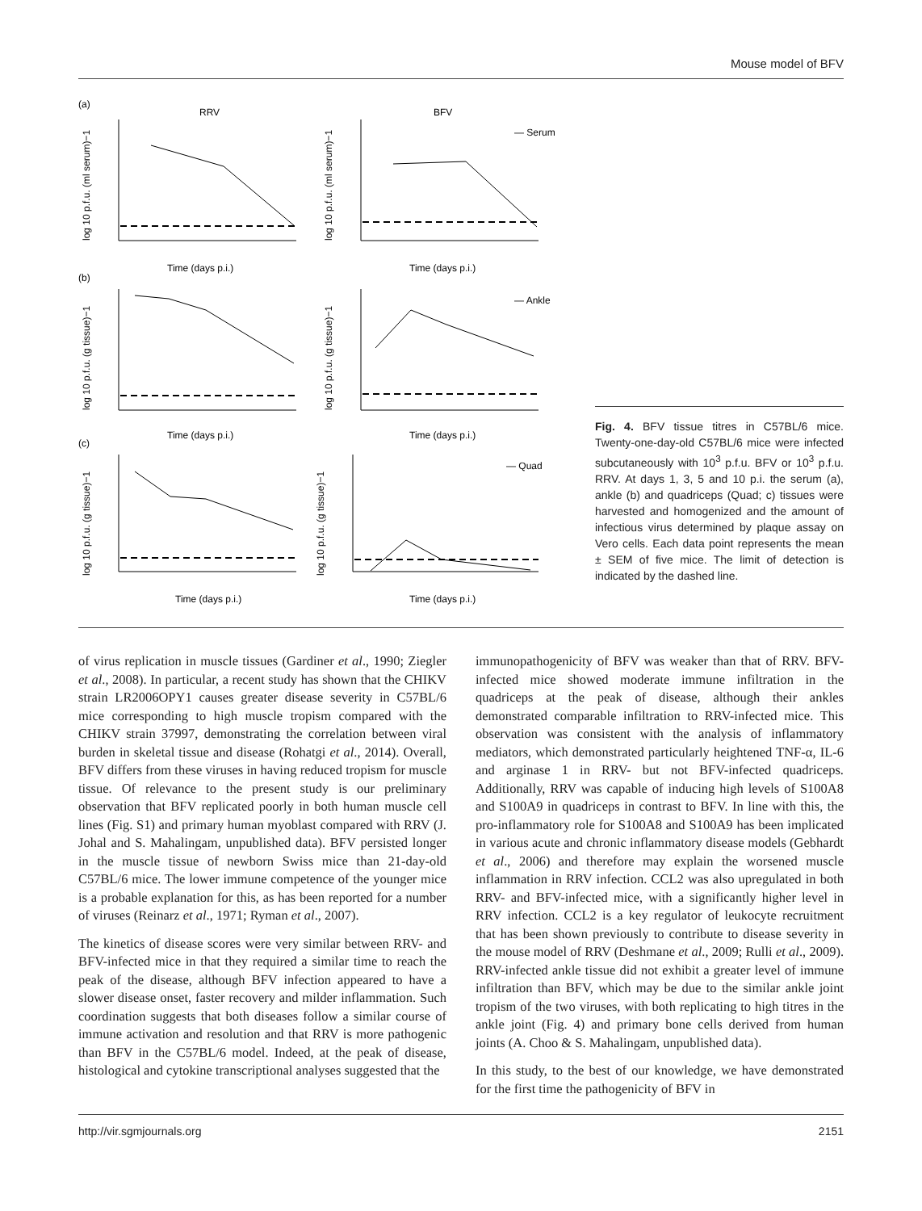Mouse model of BFV
(a)
RRV
BFV
— Serum
— Ankle
— Quad
(b)
(c)
Time (days p.i.)
Time (days p.i.)
Time (days p.i.)
Time (days p.i.)
Time (days p.i.)
Time (days p.i.)
log 10 p.f.u. (ml serum)−1
log 10 p.f.u. (ml serum)−1
log 10 p.f.u. (g tissue)−1
log 10 p.f.u. (g tissue)−1
log 10 p.f.u. (g tissue)−1
log 10 p.f.u. (g tissue)−1
Fig. 4. BFV tissue titres in C57BL/6 mice. Twenty-one-day-old C57BL/6 mice were infected subcutaneously with 10<sup>3</sup> p.f.u. BFV or 10<sup>3</sup> p.f.u. RRV. At days 1, 3, 5 and 10 p.i. the serum (a), ankle (b) and quadriceps (Quad; c) tissues were harvested and homogenized and the amount of infectious virus determined by plaque assay on Vero cells. Each data point represents the mean ± SEM of five mice. The limit of detection is indicated by the dashed line.
of virus replication in muscle tissues (Gardiner et al., 1990; Ziegler et al., 2008). In particular, a recent study has shown that the CHIKV strain LR2006OPY1 causes greater disease severity in C57BL/6 mice corresponding to high muscle tropism compared with the CHIKV strain 37997, demonstrating the correlation between viral burden in skeletal tissue and disease (Rohatgi et al., 2014). Overall, BFV differs from these viruses in having reduced tropism for muscle tissue. Of relevance to the present study is our preliminary observation that BFV replicated poorly in both human muscle cell lines (Fig. S1) and primary human myoblast compared with RRV (J. Johal and S. Mahalingam, unpublished data). BFV persisted longer in the muscle tissue of newborn Swiss mice than 21-day-old C57BL/6 mice. The lower immune competence of the younger mice is a probable explanation for this, as has been reported for a number of viruses (Reinarz et al., 1971; Ryman et al., 2007).
The kinetics of disease scores were very similar between RRV- and BFV-infected mice in that they required a similar time to reach the peak of the disease, although BFV infection appeared to have a slower disease onset, faster recovery and milder inflammation. Such coordination suggests that both diseases follow a similar course of immune activation and resolution and that RRV is more pathogenic than BFV in the C57BL/6 model. Indeed, at the peak of disease, histological and cytokine transcriptional analyses suggested that the
immunopathogenicity of BFV was weaker than that of RRV. BFV-infected mice showed moderate immune infiltration in the quadriceps at the peak of disease, although their ankles demonstrated comparable infiltration to RRV-infected mice. This observation was consistent with the analysis of inflammatory mediators, which demonstrated particularly heightened TNF-α, IL-6 and arginase 1 in RRV- but not BFV-infected quadriceps. Additionally, RRV was capable of inducing high levels of S100A8 and S100A9 in quadriceps in contrast to BFV. In line with this, the pro-inflammatory role for S100A8 and S100A9 has been implicated in various acute and chronic inflammatory disease models (Gebhardt et al., 2006) and therefore may explain the worsened muscle inflammation in RRV infection. CCL2 was also upregulated in both RRV- and BFV-infected mice, with a significantly higher level in RRV infection. CCL2 is a key regulator of leukocyte recruitment that has been shown previously to contribute to disease severity in the mouse model of RRV (Deshmane et al., 2009; Rulli et al., 2009). RRV-infected ankle tissue did not exhibit a greater level of immune infiltration than BFV, which may be due to the similar ankle joint tropism of the two viruses, with both replicating to high titres in the ankle joint (Fig. 4) and primary bone cells derived from human joints (A. Choo & S. Mahalingam, unpublished data).
In this study, to the best of our knowledge, we have demonstrated for the first time the pathogenicity of BFV in
http://vir.sgmjournals.org 2151